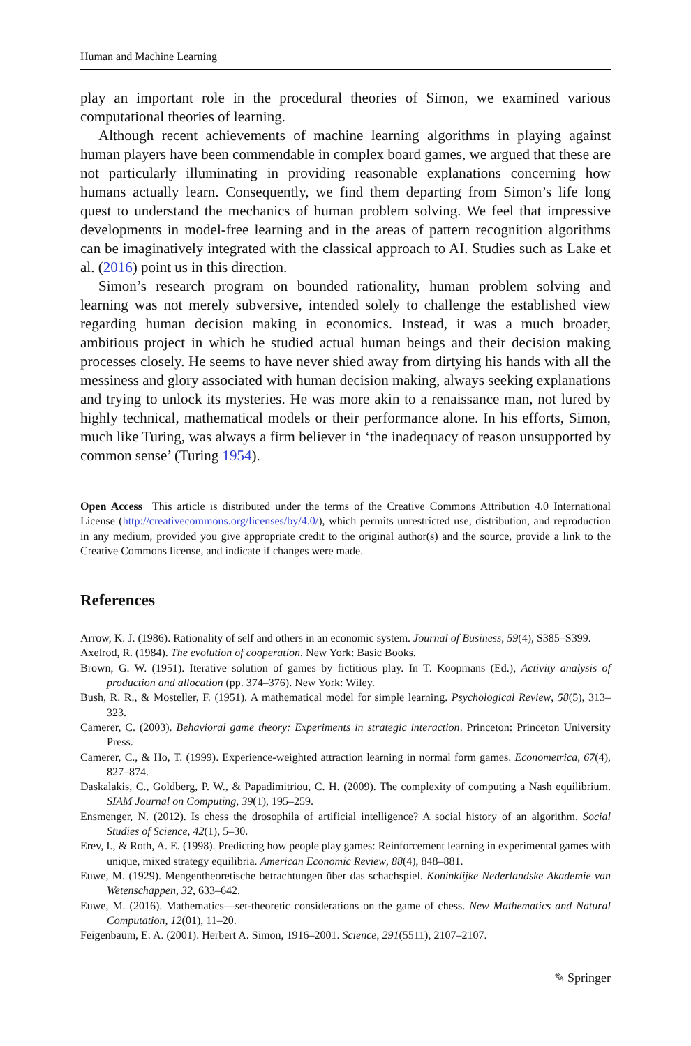Human and Machine Learning
play an important role in the procedural theories of Simon, we examined various computational theories of learning.
Although recent achievements of machine learning algorithms in playing against human players have been commendable in complex board games, we argued that these are not particularly illuminating in providing reasonable explanations concerning how humans actually learn. Consequently, we find them departing from Simon’s life long quest to understand the mechanics of human problem solving. We feel that impressive developments in model-free learning and in the areas of pattern recognition algorithms can be imaginatively integrated with the classical approach to AI. Studies such as Lake et al. (2016) point us in this direction.
Simon’s research program on bounded rationality, human problem solving and learning was not merely subversive, intended solely to challenge the established view regarding human decision making in economics. Instead, it was a much broader, ambitious project in which he studied actual human beings and their decision making processes closely. He seems to have never shied away from dirtying his hands with all the messiness and glory associated with human decision making, always seeking explanations and trying to unlock its mysteries. He was more akin to a renaissance man, not lured by highly technical, mathematical models or their performance alone. In his efforts, Simon, much like Turing, was always a firm believer in ‘the inadequacy of reason unsupported by common sense’ (Turing 1954).
Open Access This article is distributed under the terms of the Creative Commons Attribution 4.0 International License (http://creativecommons.org/licenses/by/4.0/), which permits unrestricted use, distribution, and reproduction in any medium, provided you give appropriate credit to the original author(s) and the source, provide a link to the Creative Commons license, and indicate if changes were made.
References
Arrow, K. J. (1986). Rationality of self and others in an economic system. Journal of Business, 59(4), S385–S399.
Axelrod, R. (1984). The evolution of cooperation. New York: Basic Books.
Brown, G. W. (1951). Iterative solution of games by fictitious play. In T. Koopmans (Ed.), Activity analysis of production and allocation (pp. 374–376). New York: Wiley.
Bush, R. R., & Mosteller, F. (1951). A mathematical model for simple learning. Psychological Review, 58(5), 313–323.
Camerer, C. (2003). Behavioral game theory: Experiments in strategic interaction. Princeton: Princeton University Press.
Camerer, C., & Ho, T. (1999). Experience-weighted attraction learning in normal form games. Econometrica, 67(4), 827–874.
Daskalakis, C., Goldberg, P. W., & Papadimitriou, C. H. (2009). The complexity of computing a Nash equilibrium. SIAM Journal on Computing, 39(1), 195–259.
Ensmenger, N. (2012). Is chess the drosophila of artificial intelligence? A social history of an algorithm. Social Studies of Science, 42(1), 5–30.
Erev, I., & Roth, A. E. (1998). Predicting how people play games: Reinforcement learning in experimental games with unique, mixed strategy equilibria. American Economic Review, 88(4), 848–881.
Euwe, M. (1929). Mengentheoretische betrachtungen über das schachspiel. Koninklijke Nederlandske Akademie van Wetenschappen, 32, 633–642.
Euwe, M. (2016). Mathematics—set-theoretic considerations on the game of chess. New Mathematics and Natural Computation, 12(01), 11–20.
Feigenbaum, E. A. (2001). Herbert A. Simon, 1916–2001. Science, 291(5511), 2107–2107.
✎ Springer